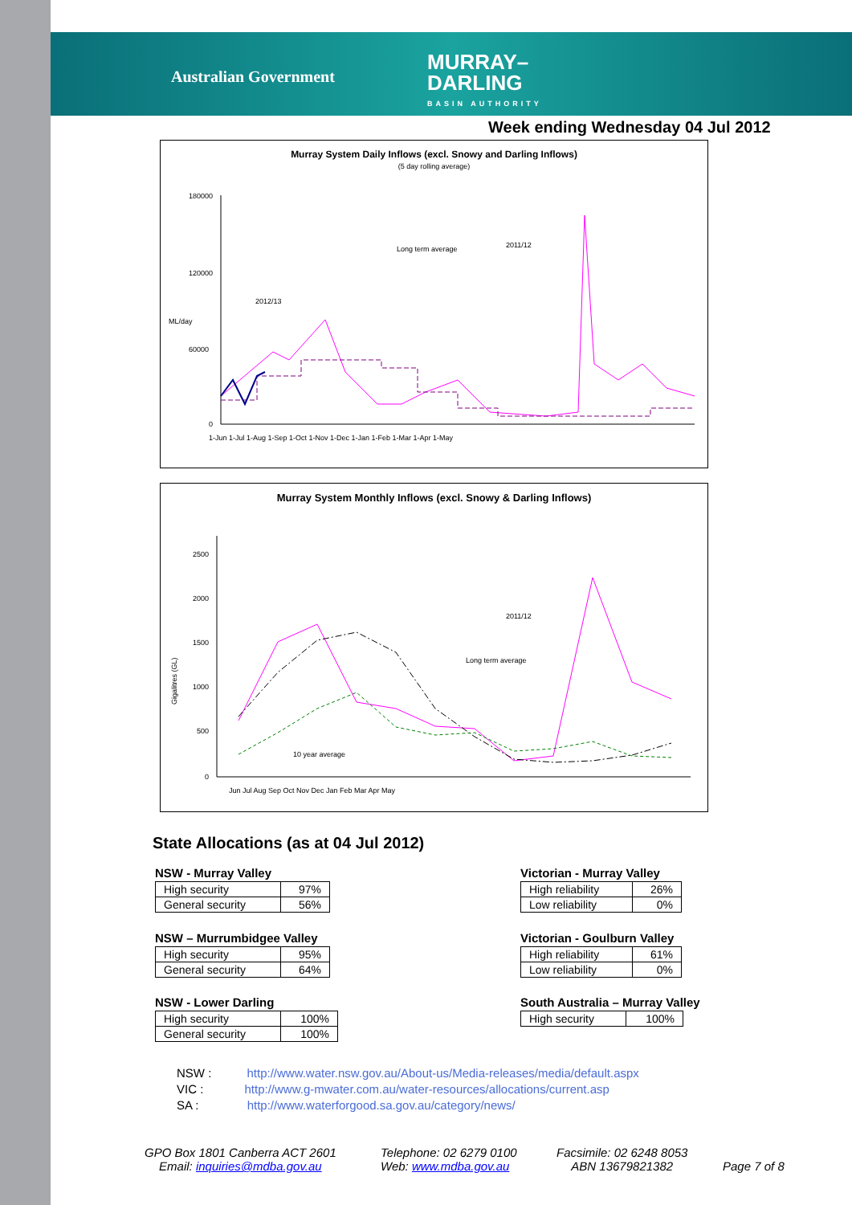Australian Government
MURRAY–
DARLING
BASIN AUTHORITY
Week ending Wednesday 04 Jul 2012
Murray System Daily Inflows (excl. Snowy and Darling Inflows)
(5 day rolling average)
180000
120000
60000
0
ML/day
2012/13
Long term average
2011/12
1-Jun 1-Jul 1-Aug 1-Sep 1-Oct 1-Nov 1-Dec 1-Jan 1-Feb 1-Mar 1-Apr 1-May
Murray System Monthly Inflows (excl. Snowy & Darling Inflows)
2500
2000
1500
1000
500
0
Gigalitres (GL)
2011/12
Long term average
10 year average
Jun Jul Aug Sep Oct Nov Dec Jan Feb Mar Apr May
State Allocations (as at 04 Jul 2012)
NSW - Murray Valley
| High security | 97% |
| General security | 56% |
NSW – Murrumbidgee Valley
| High security | 95% |
| General security | 64% |
NSW - Lower Darling
| High security | 100% |
| General security | 100% |
Victorian - Murray Valley
| High reliability | 26% |
| Low reliability | 0% |
Victorian - Goulburn Valley
| High reliability | 61% |
| Low reliability | 0% |
South Australia – Murray Valley
| High security | 100% |
NSW : http://www.water.nsw.gov.au/About-us/Media-releases/media/default.aspx
VIC : http://www.g-mwater.com.au/water-resources/allocations/current.asp
SA : http://www.waterforgood.sa.gov.au/category/news/
GPO Box 1801 Canberra ACT 2601
Email: inquiries@mdba.gov.au
Telephone: 02 6279 0100
Web: www.mdba.gov.au
Facsimile: 02 6248 8053
ABN 13679821382
Page 7 of 8